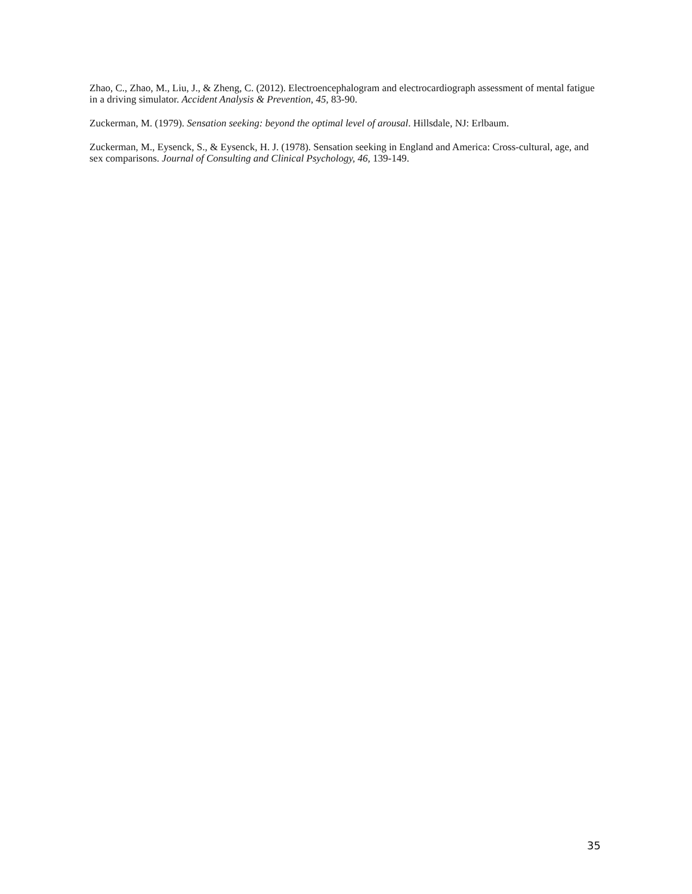Zhao, C., Zhao, M., Liu, J., & Zheng, C. (2012). Electroencephalogram and electrocardiograph assessment of mental fatigue in a driving simulator. Accident Analysis & Prevention, 45, 83-90.
Zuckerman, M. (1979). Sensation seeking: beyond the optimal level of arousal. Hillsdale, NJ: Erlbaum.
Zuckerman, M., Eysenck, S., & Eysenck, H. J. (1978). Sensation seeking in England and America: Cross-cultural, age, and sex comparisons. Journal of Consulting and Clinical Psychology, 46, 139-149.
35